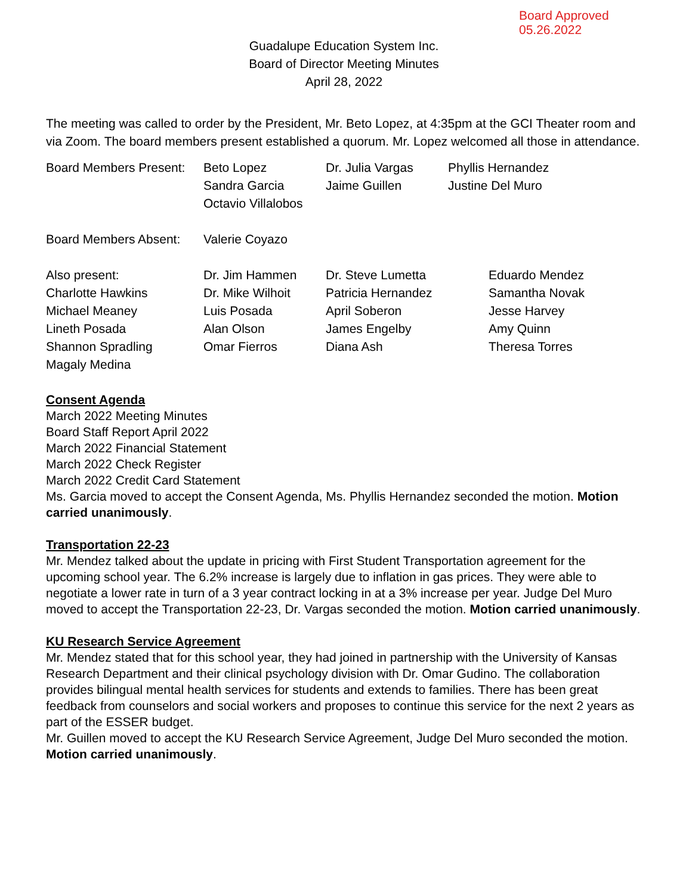Board Approved
05.26.2022
Guadalupe Education System Inc.
Board of Director Meeting Minutes
April 28, 2022
The meeting was called to order by the President, Mr. Beto Lopez, at 4:35pm at the GCI Theater room and via Zoom. The board members present established a quorum. Mr. Lopez welcomed all those in attendance.
| Board Members Present: | Beto Lopez | Dr. Julia Vargas | Phyllis Hernandez |
| | Sandra Garcia | Jaime Guillen | Justine Del Muro |
| | Octavio Villalobos | | |
| Board Members Absent: | Valerie Coyazo | | |
| Also present: | Dr. Jim Hammen | Dr. Steve Lumetta | Eduardo Mendez |
| Charlotte Hawkins | Dr. Mike Wilhoit | Patricia Hernandez | Samantha Novak |
| Michael Meaney | Luis Posada | April Soberon | Jesse Harvey |
| Lineth Posada | Alan Olson | James Engelby | Amy Quinn |
| Shannon Spradling | Omar Fierros | Diana Ash | Theresa Torres |
| Magaly Medina | | | |
Consent Agenda
March 2022 Meeting Minutes
Board Staff Report April 2022
March 2022 Financial Statement
March 2022 Check Register
March 2022 Credit Card Statement
Ms. Garcia moved to accept the Consent Agenda, Ms. Phyllis Hernandez seconded the motion. Motion carried unanimously.
Transportation 22-23
Mr. Mendez talked about the update in pricing with First Student Transportation agreement for the upcoming school year. The 6.2% increase is largely due to inflation in gas prices. They were able to negotiate a lower rate in turn of a 3 year contract locking in at a 3% increase per year. Judge Del Muro moved to accept the Transportation 22-23, Dr. Vargas seconded the motion. Motion carried unanimously.
KU Research Service Agreement
Mr. Mendez stated that for this school year, they had joined in partnership with the University of Kansas Research Department and their clinical psychology division with Dr. Omar Gudino. The collaboration provides bilingual mental health services for students and extends to families. There has been great feedback from counselors and social workers and proposes to continue this service for the next 2 years as part of the ESSER budget.
Mr. Guillen moved to accept the KU Research Service Agreement, Judge Del Muro seconded the motion. Motion carried unanimously.